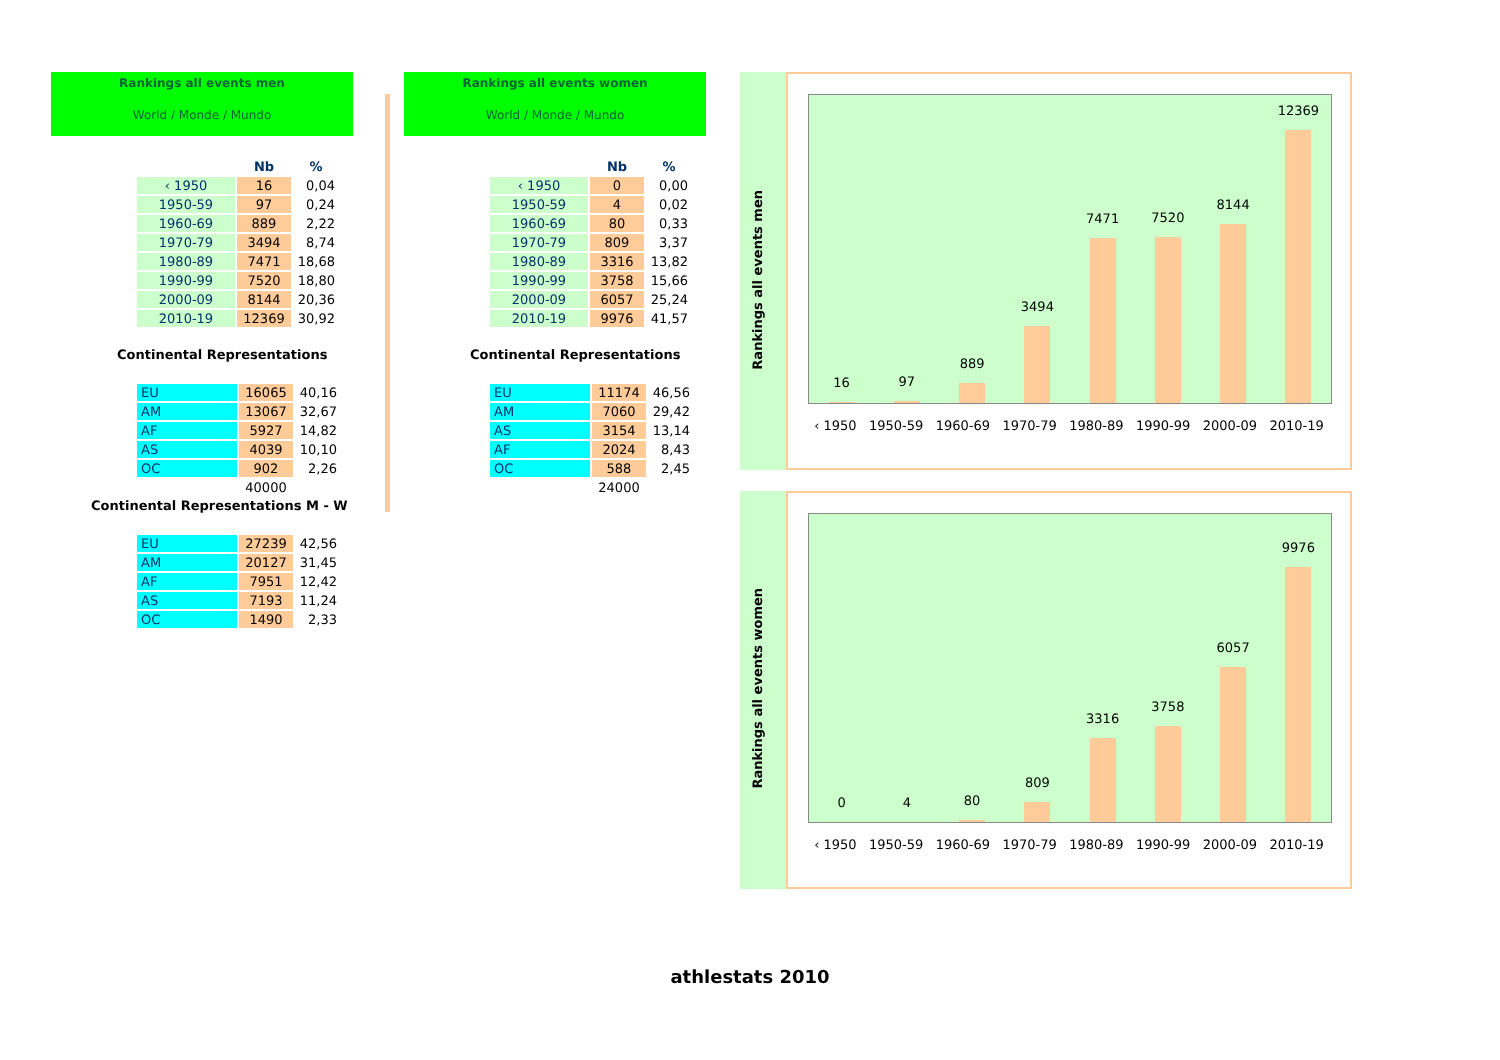Rankings all events men
World / Monde / Mundo
| | Nb | % |
| --- | --- | --- |
| ‹ 1950 | 16 | 0,04 |
| 1950-59 | 97 | 0,24 |
| 1960-69 | 889 | 2,22 |
| 1970-79 | 3494 | 8,74 |
| 1980-89 | 7471 | 18,68 |
| 1990-99 | 7520 | 18,80 |
| 2000-09 | 8144 | 20,36 |
| 2010-19 | 12369 | 30,92 |
Continental Representations
| EU | 16065 | 40,16 |
| AM | 13067 | 32,67 |
| AF | 5927 | 14,82 |
| AS | 4039 | 10,10 |
| OC | 902 | 2,26 |
| | 40000 | |
Continental Representations M - W
| EU | 27239 | 42,56 |
| AM | 20127 | 31,45 |
| AF | 7951 | 12,42 |
| AS | 7193 | 11,24 |
| OC | 1490 | 2,33 |
Rankings all events women
World / Monde / Mundo
| | Nb | % |
| --- | --- | --- |
| ‹ 1950 | 0 | 0,00 |
| 1950-59 | 4 | 0,02 |
| 1960-69 | 80 | 0,33 |
| 1970-79 | 809 | 3,37 |
| 1980-89 | 3316 | 13,82 |
| 1990-99 | 3758 | 15,66 |
| 2000-09 | 6057 | 25,24 |
| 2010-19 | 9976 | 41,57 |
Continental Representations
| EU | 11174 | 46,56 |
| AM | 7060 | 29,42 |
| AS | 3154 | 13,14 |
| AF | 2024 | 8,43 |
| OC | 588 | 2,45 |
| | 24000 | |
Rankings all events men
16
97
889
3494
7471
7520
8144
12369
‹ 1950 1950-59 1960-69 1970-79 1980-89 1990-99 2000-09 2010-19
Rankings all events women
0
4
80
809
3316
3758
6057
9976
‹ 1950 1950-59 1960-69 1970-79 1980-89 1990-99 2000-09 2010-19
athlestats 2010